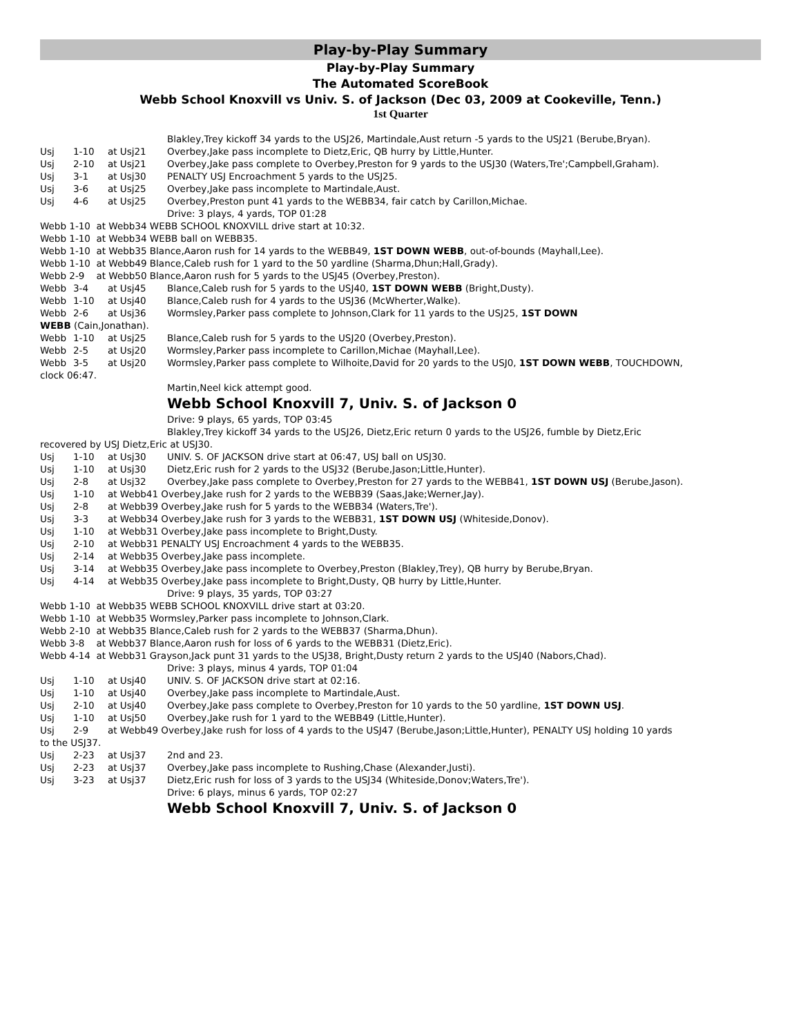Play-by-Play Summary
Play-by-Play Summary
The Automated ScoreBook
Webb School Knoxvill vs Univ. S. of Jackson (Dec 03, 2009 at Cookeville, Tenn.)
1st Quarter
Blakley,Trey kickoff 34 yards to the USJ26, Martindale,Aust return -5 yards to the USJ21 (Berube,Bryan).
Usj 1-10 at Usj21 Overbey,Jake pass incomplete to Dietz,Eric, QB hurry by Little,Hunter.
Usj 2-10 at Usj21 Overbey,Jake pass complete to Overbey,Preston for 9 yards to the USJ30 (Waters,Tre';Campbell,Graham).
Usj 3-1 at Usj30 PENALTY USJ Encroachment 5 yards to the USJ25.
Usj 3-6 at Usj25 Overbey,Jake pass incomplete to Martindale,Aust.
Usj 4-6 at Usj25 Overbey,Preston punt 41 yards to the WEBB34, fair catch by Carillon,Michae.
Drive: 3 plays, 4 yards, TOP 01:28
Webb 1-10 at Webb34 WEBB SCHOOL KNOXVILL drive start at 10:32.
Webb 1-10 at Webb34 WEBB ball on WEBB35.
Webb 1-10 at Webb35 Blance,Aaron rush for 14 yards to the WEBB49, 1ST DOWN WEBB, out-of-bounds (Mayhall,Lee).
Webb 1-10 at Webb49 Blance,Caleb rush for 1 yard to the 50 yardline (Sharma,Dhun;Hall,Grady).
Webb 2-9 at Webb50 Blance,Aaron rush for 5 yards to the USJ45 (Overbey,Preston).
Webb 3-4 at Usj45 Blance,Caleb rush for 5 yards to the USJ40, 1ST DOWN WEBB (Bright,Dusty).
Webb 1-10 at Usj40 Blance,Caleb rush for 4 yards to the USJ36 (McWherter,Walke).
Webb 2-6 at Usj36 Wormsley,Parker pass complete to Johnson,Clark for 11 yards to the USJ25, 1ST DOWN
WEBB (Cain,Jonathan).
Webb 1-10 at Usj25 Blance,Caleb rush for 5 yards to the USJ20 (Overbey,Preston).
Webb 2-5 at Usj20 Wormsley,Parker pass incomplete to Carillon,Michae (Mayhall,Lee).
Webb 3-5 at Usj20 Wormsley,Parker pass complete to Wilhoite,David for 20 yards to the USJ0, 1ST DOWN WEBB, TOUCHDOWN,
clock 06:47.
Martin,Neel kick attempt good.
Webb School Knoxvill 7, Univ. S. of Jackson 0
Drive: 9 plays, 65 yards, TOP 03:45
Blakley,Trey kickoff 34 yards to the USJ26, Dietz,Eric return 0 yards to the USJ26, fumble by Dietz,Eric
recovered by USJ Dietz,Eric at USJ30.
Usj 1-10 at Usj30 UNIV. S. OF JACKSON drive start at 06:47, USJ ball on USJ30.
Usj 1-10 at Usj30 Dietz,Eric rush for 2 yards to the USJ32 (Berube,Jason;Little,Hunter).
Usj 2-8 at Usj32 Overbey,Jake pass complete to Overbey,Preston for 27 yards to the WEBB41, 1ST DOWN USJ (Berube,Jason).
Usj 1-10 at Webb41 Overbey,Jake rush for 2 yards to the WEBB39 (Saas,Jake;Werner,Jay).
Usj 2-8 at Webb39 Overbey,Jake rush for 5 yards to the WEBB34 (Waters,Tre').
Usj 3-3 at Webb34 Overbey,Jake rush for 3 yards to the WEBB31, 1ST DOWN USJ (Whiteside,Donov).
Usj 1-10 at Webb31 Overbey,Jake pass incomplete to Bright,Dusty.
Usj 2-10 at Webb31 PENALTY USJ Encroachment 4 yards to the WEBB35.
Usj 2-14 at Webb35 Overbey,Jake pass incomplete.
Usj 3-14 at Webb35 Overbey,Jake pass incomplete to Overbey,Preston (Blakley,Trey), QB hurry by Berube,Bryan.
Usj 4-14 at Webb35 Overbey,Jake pass incomplete to Bright,Dusty, QB hurry by Little,Hunter.
Drive: 9 plays, 35 yards, TOP 03:27
Webb 1-10 at Webb35 WEBB SCHOOL KNOXVILL drive start at 03:20.
Webb 1-10 at Webb35 Wormsley,Parker pass incomplete to Johnson,Clark.
Webb 2-10 at Webb35 Blance,Caleb rush for 2 yards to the WEBB37 (Sharma,Dhun).
Webb 3-8 at Webb37 Blance,Aaron rush for loss of 6 yards to the WEBB31 (Dietz,Eric).
Webb 4-14 at Webb31 Grayson,Jack punt 31 yards to the USJ38, Bright,Dusty return 2 yards to the USJ40 (Nabors,Chad).
Drive: 3 plays, minus 4 yards, TOP 01:04
Usj 1-10 at Usj40 UNIV. S. OF JACKSON drive start at 02:16.
Usj 1-10 at Usj40 Overbey,Jake pass incomplete to Martindale,Aust.
Usj 2-10 at Usj40 Overbey,Jake pass complete to Overbey,Preston for 10 yards to the 50 yardline, 1ST DOWN USJ.
Usj 1-10 at Usj50 Overbey,Jake rush for 1 yard to the WEBB49 (Little,Hunter).
Usj 2-9 at Webb49 Overbey,Jake rush for loss of 4 yards to the USJ47 (Berube,Jason;Little,Hunter), PENALTY USJ holding 10 yards
to the USJ37.
Usj 2-23 at Usj37 2nd and 23.
Usj 2-23 at Usj37 Overbey,Jake pass incomplete to Rushing,Chase (Alexander,Justi).
Usj 3-23 at Usj37 Dietz,Eric rush for loss of 3 yards to the USJ34 (Whiteside,Donov;Waters,Tre').
Drive: 6 plays, minus 6 yards, TOP 02:27
Webb School Knoxvill 7, Univ. S. of Jackson 0